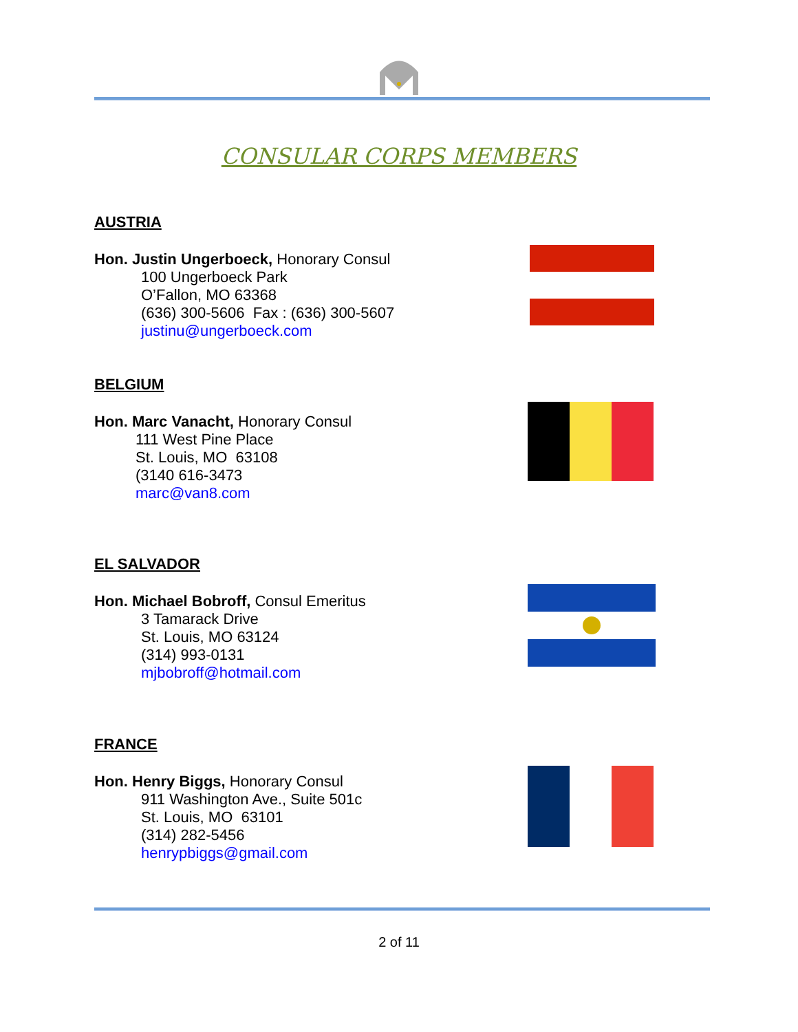CONSULAR CORPS MEMBERS
AUSTRIA
Hon. Justin Ungerboeck, Honorary Consul
100 Ungerboeck Park
O’Fallon, MO 63368
(636) 300-5606 Fax : (636) 300-5607
justinu@ungerboeck.com
BELGIUM
Hon. Marc Vanacht, Honorary Consul
111 West Pine Place
St. Louis, MO 63108
(3140 616-3473
marc@van8.com
EL SALVADOR
Hon. Michael Bobroff, Consul Emeritus
3 Tamarack Drive
St. Louis, MO 63124
(314) 993-0131
mjbobroff@hotmail.com
FRANCE
Hon. Henry Biggs, Honorary Consul
911 Washington Ave., Suite 501c
St. Louis, MO 63101
(314) 282-5456
henrypbiggs@gmail.com
2 of 11